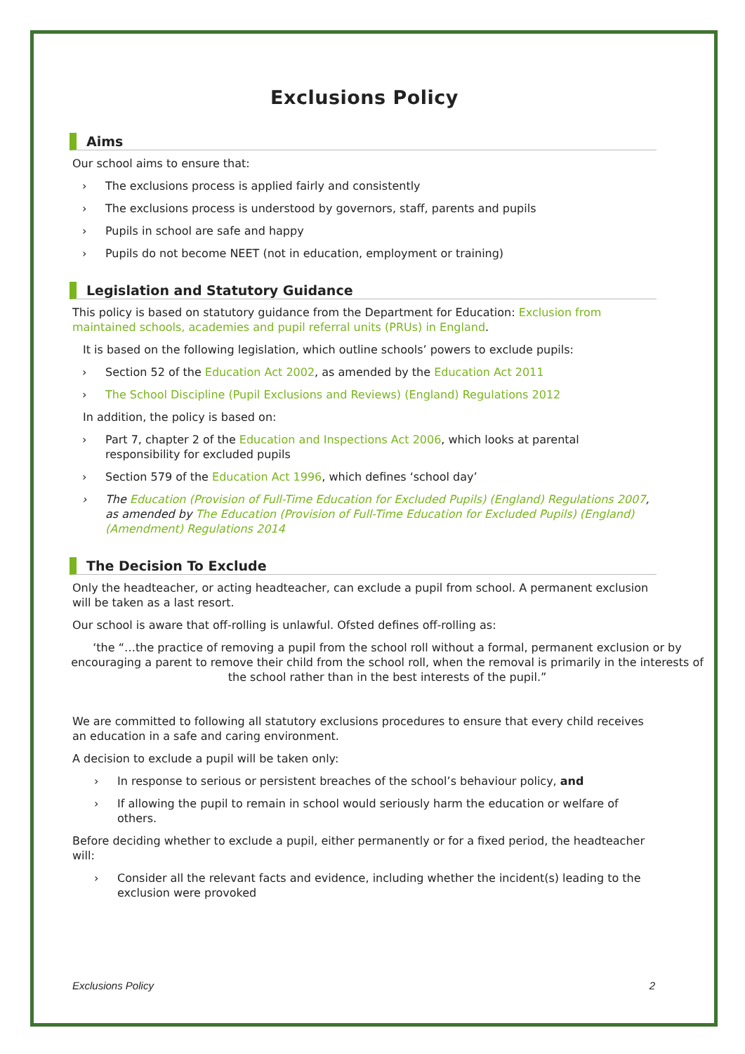Exclusions Policy
Aims
Our school aims to ensure that:
› The exclusions process is applied fairly and consistently
› The exclusions process is understood by governors, staff, parents and pupils
› Pupils in school are safe and happy
› Pupils do not become NEET (not in education, employment or training)
Legislation and Statutory Guidance
This policy is based on statutory guidance from the Department for Education: Exclusion from maintained schools, academies and pupil referral units (PRUs) in England.
It is based on the following legislation, which outline schools’ powers to exclude pupils:
› Section 52 of the Education Act 2002, as amended by the Education Act 2011
› The School Discipline (Pupil Exclusions and Reviews) (England) Regulations 2012
In addition, the policy is based on:
› Part 7, chapter 2 of the Education and Inspections Act 2006, which looks at parental responsibility for excluded pupils
› Section 579 of the Education Act 1996, which defines ‘school day’
› The Education (Provision of Full-Time Education for Excluded Pupils) (England) Regulations 2007, as amended by The Education (Provision of Full-Time Education for Excluded Pupils) (England) (Amendment) Regulations 2014
The Decision To Exclude
Only the headteacher, or acting headteacher, can exclude a pupil from school. A permanent exclusion will be taken as a last resort.
Our school is aware that off-rolling is unlawful. Ofsted defines off-rolling as:
‘the “…the practice of removing a pupil from the school roll without a formal, permanent exclusion or by encouraging a parent to remove their child from the school roll, when the removal is primarily in the interests of the school rather than in the best interests of the pupil.”
We are committed to following all statutory exclusions procedures to ensure that every child receives an education in a safe and caring environment.
A decision to exclude a pupil will be taken only:
› In response to serious or persistent breaches of the school’s behaviour policy, and
› If allowing the pupil to remain in school would seriously harm the education or welfare of others.
Before deciding whether to exclude a pupil, either permanently or for a fixed period, the headteacher will:
› Consider all the relevant facts and evidence, including whether the incident(s) leading to the exclusion were provoked
Exclusions Policy 2